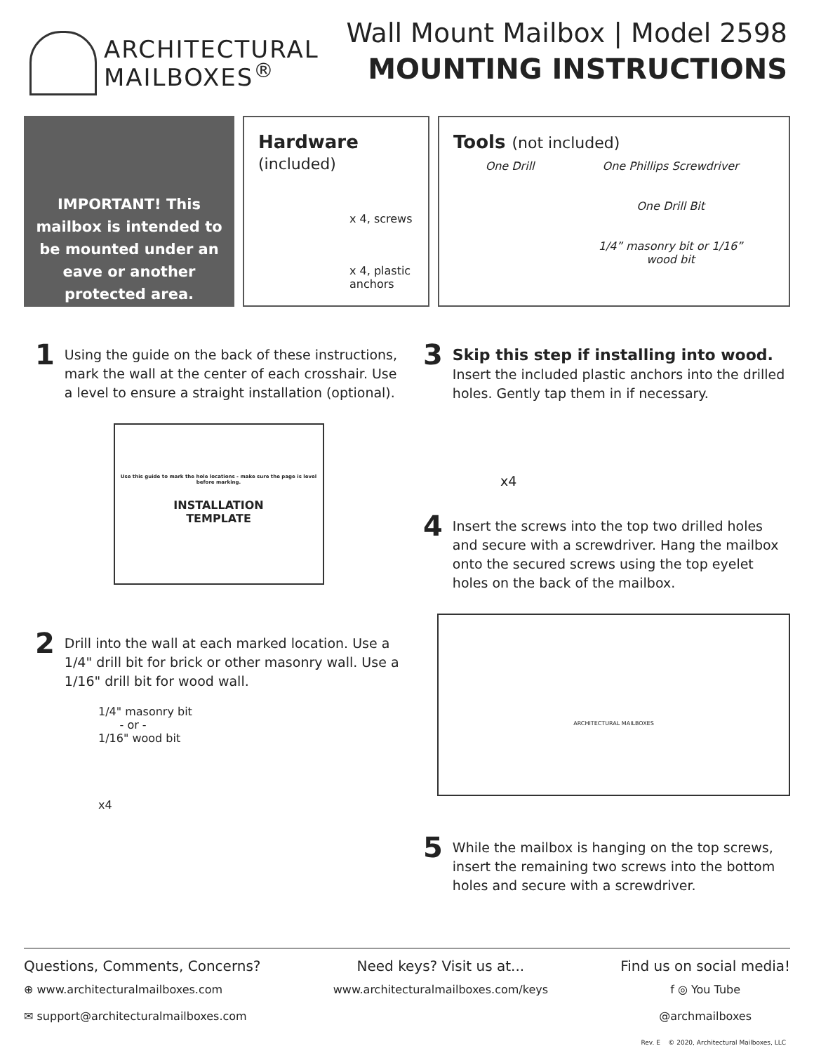ARCHITECTURAL
MAILBOXES<sup>®</sup>
Wall Mount Mailbox | Model 2598
MOUNTING INSTRUCTIONS
IMPORTANT! This mailbox is intended to be mounted under an eave or another protected area.
Hardware (included)
x 4, screws
x 4, plastic anchors
Tools (not included)
One Drill One Phillips Screwdriver
One Drill Bit
1/4” masonry bit or 1/16”
wood bit
1
Using the guide on the back of these instructions, mark the wall at the center of each crosshair. Use a level to ensure a straight installation (optional).
Use this guide to mark the hole locations - make sure the page is level before marking.
INSTALLATION
TEMPLATE
2
Drill into the wall at each marked location. Use a 1/4" drill bit for brick or other masonry wall. Use a 1/16" drill bit for wood wall.
1/4" masonry bit
- or -
1/16" wood bit
x4
3
Skip this step if installing into wood.
Insert the included plastic anchors into the drilled holes. Gently tap them in if necessary.
x4
4
Insert the screws into the top two drilled holes and secure with a screwdriver. Hang the mailbox onto the secured screws using the top eyelet holes on the back of the mailbox.
ARCHITECTURAL MAILBOXES
5
While the mailbox is hanging on the top screws, insert the remaining two screws into the bottom holes and secure with a screwdriver.
Questions, Comments, Concerns?
⊕ www.architecturalmailboxes.com
✉ support@architecturalmailboxes.com
Need keys? Visit us at...
www.architecturalmailboxes.com/keys
Find us on social media!
f ◎ You Tube
@archmailboxes
Rev. E © 2020, Architectural Mailboxes, LLC